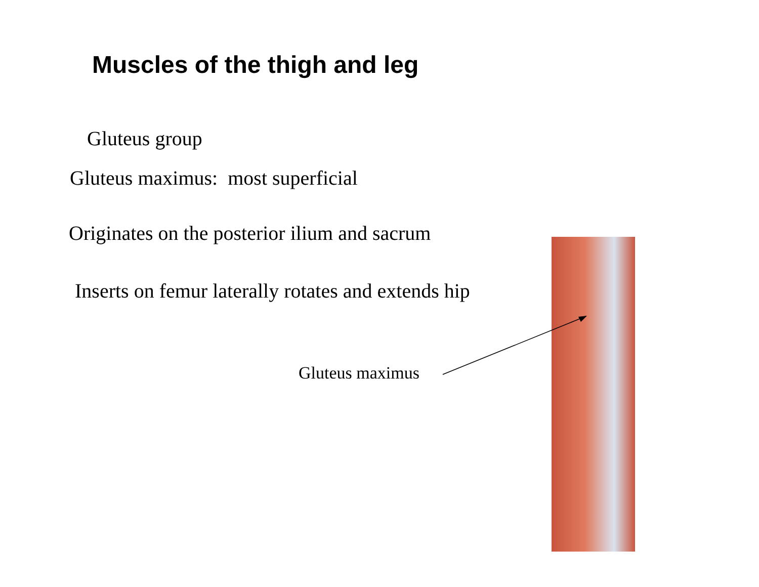Muscles of the thigh and leg
Gluteus group
Gluteus maximus: most superficial
Originates on the posterior ilium and sacrum
Inserts on femur laterally rotates and extends hip
Gluteus maximus